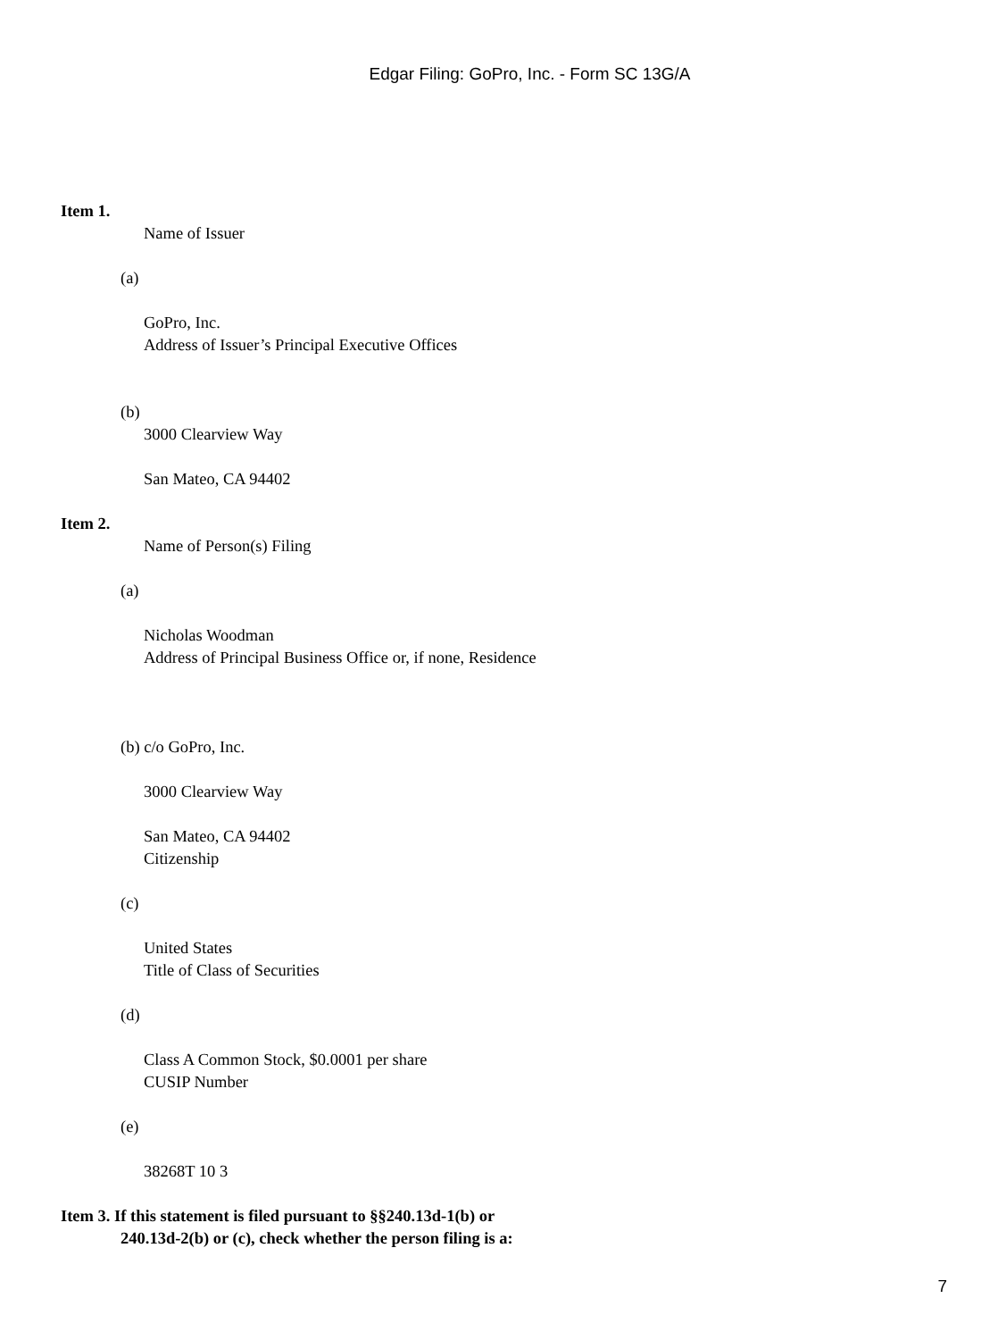Edgar Filing: GoPro, Inc. - Form SC 13G/A
Item 1.
Name of Issuer
(a)
GoPro, Inc.
Address of Issuer’s Principal Executive Offices
(b)
3000 Clearview Way
San Mateo, CA 94402
Item 2.
Name of Person(s) Filing
(a)
Nicholas Woodman
Address of Principal Business Office or, if none, Residence
(b) c/o GoPro, Inc.
3000 Clearview Way
San Mateo, CA 94402
Citizenship
(c)
United States
Title of Class of Securities
(d)
Class A Common Stock, $0.0001 per share
CUSIP Number
(e)
38268T 10 3
Item 3. If this statement is filed pursuant to §§240.13d-1(b) or
240.13d-2(b) or (c), check whether the person filing is a:
7